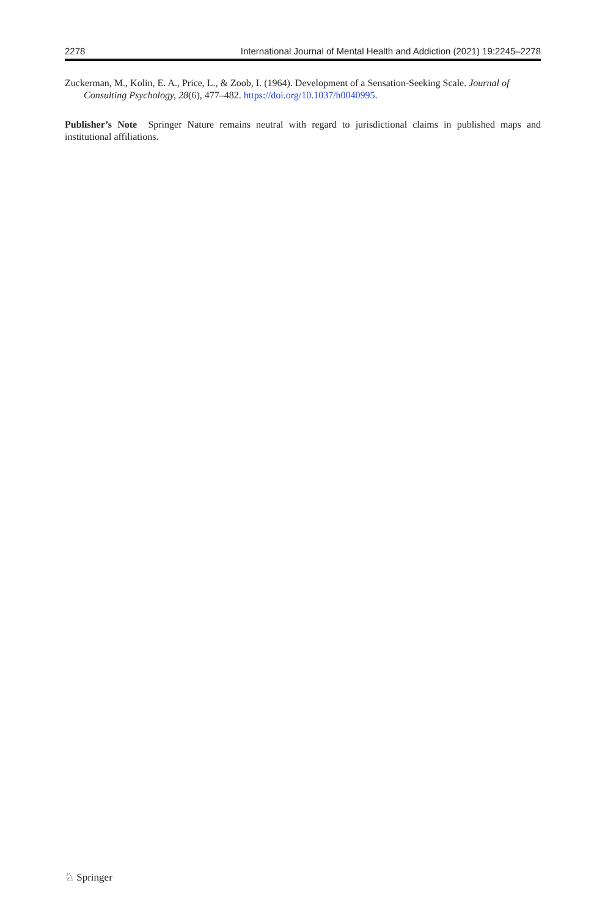2278 International Journal of Mental Health and Addiction (2021) 19:2245–2278
Zuckerman, M., Kolin, E. A., Price, L., & Zoob, I. (1964). Development of a Sensation-Seeking Scale. Journal of Consulting Psychology, 28(6), 477–482. https://doi.org/10.1037/h0040995.
Publisher’s Note Springer Nature remains neutral with regard to jurisdictional claims in published maps and institutional affiliations.
♘ Springer